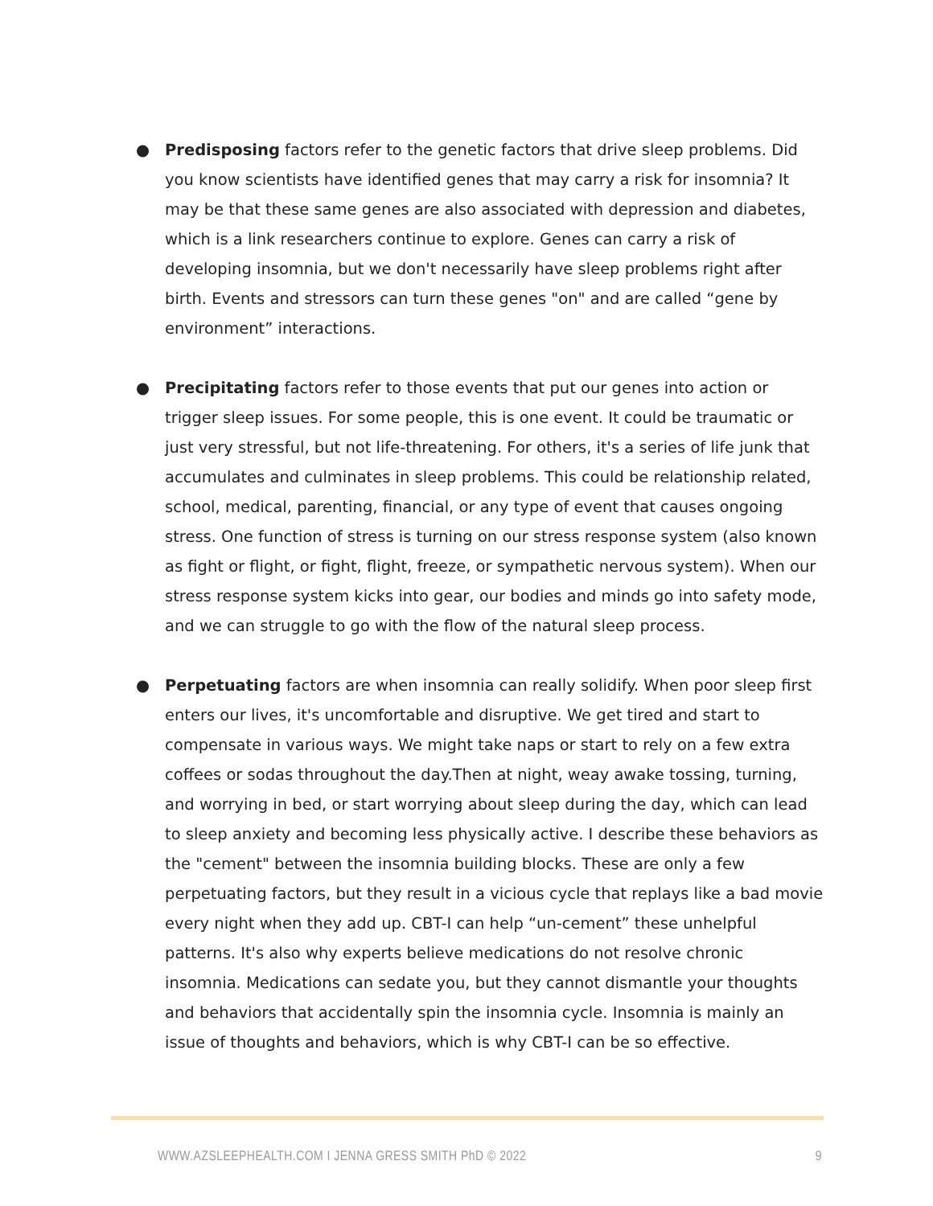● Predisposing factors refer to the genetic factors that drive sleep problems. Did you know scientists have identified genes that may carry a risk for insomnia? It may be that these same genes are also associated with depression and diabetes, which is a link researchers continue to explore. Genes can carry a risk of developing insomnia, but we don't necessarily have sleep problems right after birth. Events and stressors can turn these genes "on" and are called “gene by environment” interactions.
● Precipitating factors refer to those events that put our genes into action or trigger sleep issues. For some people, this is one event. It could be traumatic or just very stressful, but not life-threatening. For others, it's a series of life junk that accumulates and culminates in sleep problems. This could be relationship related, school, medical, parenting, financial, or any type of event that causes ongoing stress. One function of stress is turning on our stress response system (also known as fight or flight, or fight, flight, freeze, or sympathetic nervous system). When our stress response system kicks into gear, our bodies and minds go into safety mode, and we can struggle to go with the flow of the natural sleep process.
● Perpetuating factors are when insomnia can really solidify. When poor sleep first enters our lives, it's uncomfortable and disruptive. We get tired and start to compensate in various ways. We might take naps or start to rely on a few extra coffees or sodas throughout the day.Then at night, weay awake tossing, turning, and worrying in bed, or start worrying about sleep during the day, which can lead to sleep anxiety and becoming less physically active. I describe these behaviors as the "cement" between the insomnia building blocks. These are only a few perpetuating factors, but they result in a vicious cycle that replays like a bad movie every night when they add up. CBT-I can help “un-cement” these unhelpful patterns. It's also why experts believe medications do not resolve chronic insomnia. Medications can sedate you, but they cannot dismantle your thoughts and behaviors that accidentally spin the insomnia cycle. Insomnia is mainly an issue of thoughts and behaviors, which is why CBT-I can be so effective.
WWW.AZSLEEPHEALTH.COM I JENNA GRESS SMITH PhD © 2022 9